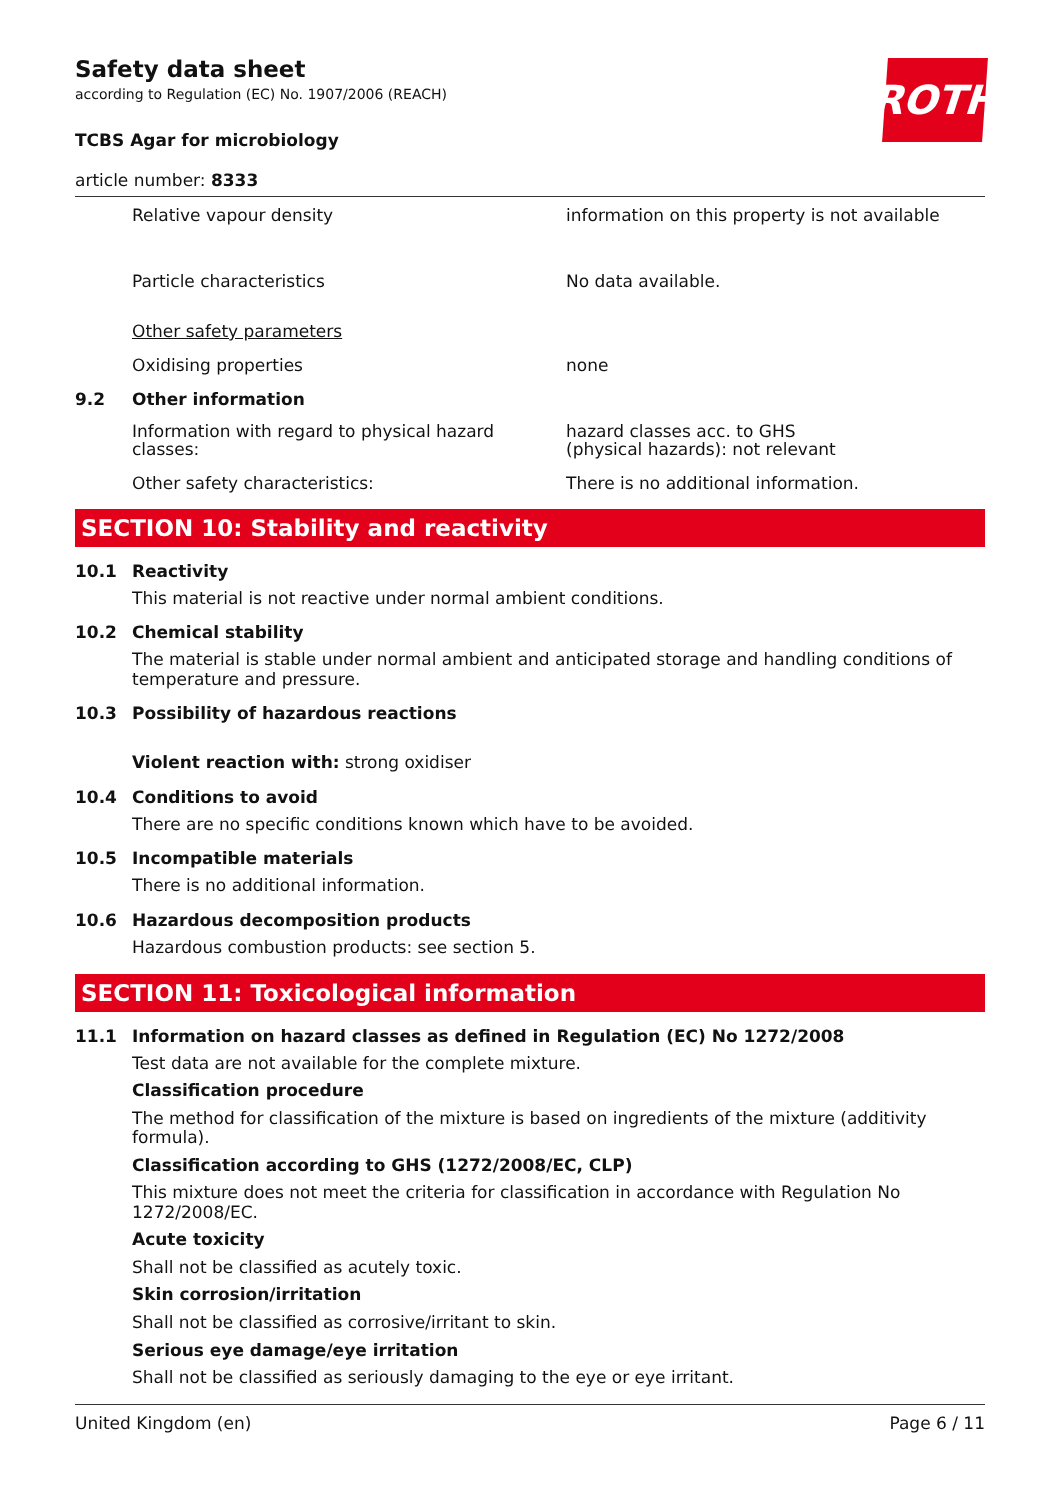Safety data sheet
according to Regulation (EC) No. 1907/2006 (REACH)
ROTH
TCBS Agar for microbiology
article number: 8333
Relative vapour density information on this property is not available
Particle characteristics No data available.
Other safety parameters
Oxidising properties none
9.2 Other information
Information with regard to physical hazard classes:
hazard classes acc. to GHS
(physical hazards): not relevant
Other safety characteristics: There is no additional information.
SECTION 10: Stability and reactivity
10.1 Reactivity
This material is not reactive under normal ambient conditions.
10.2 Chemical stability
The material is stable under normal ambient and anticipated storage and handling conditions of temperature and pressure.
10.3 Possibility of hazardous reactions
Violent reaction with: strong oxidiser
10.4 Conditions to avoid
There are no specific conditions known which have to be avoided.
10.5 Incompatible materials
There is no additional information.
10.6 Hazardous decomposition products
Hazardous combustion products: see section 5.
SECTION 11: Toxicological information
11.1 Information on hazard classes as defined in Regulation (EC) No 1272/2008
Test data are not available for the complete mixture.
Classification procedure
The method for classification of the mixture is based on ingredients of the mixture (additivity formula).
Classification according to GHS (1272/2008/EC, CLP)
This mixture does not meet the criteria for classification in accordance with Regulation No 1272/2008/EC.
Acute toxicity
Shall not be classified as acutely toxic.
Skin corrosion/irritation
Shall not be classified as corrosive/irritant to skin.
Serious eye damage/eye irritation
Shall not be classified as seriously damaging to the eye or eye irritant.
United Kingdom (en) Page 6 / 11